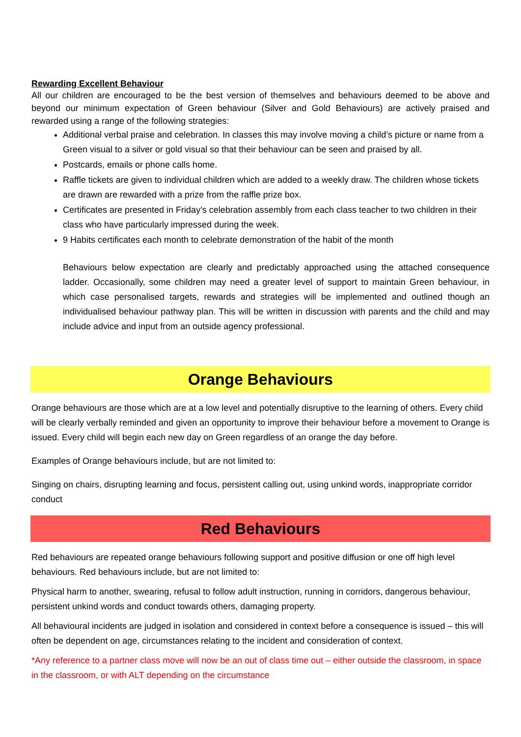Rewarding Excellent Behaviour
All our children are encouraged to be the best version of themselves and behaviours deemed to be above and beyond our minimum expectation of Green behaviour (Silver and Gold Behaviours) are actively praised and rewarded using a range of the following strategies:
Additional verbal praise and celebration. In classes this may involve moving a child’s picture or name from a Green visual to a silver or gold visual so that their behaviour can be seen and praised by all.
Postcards, emails or phone calls home.
Raffle tickets are given to individual children which are added to a weekly draw. The children whose tickets are drawn are rewarded with a prize from the raffle prize box.
Certificates are presented in Friday’s celebration assembly from each class teacher to two children in their class who have particularly impressed during the week.
9 Habits certificates each month to celebrate demonstration of the habit of the month
Behaviours below expectation are clearly and predictably approached using the attached consequence ladder. Occasionally, some children may need a greater level of support to maintain Green behaviour, in which case personalised targets, rewards and strategies will be implemented and outlined though an individualised behaviour pathway plan. This will be written in discussion with parents and the child and may include advice and input from an outside agency professional.
Orange Behaviours
Orange behaviours are those which are at a low level and potentially disruptive to the learning of others. Every child will be clearly verbally reminded and given an opportunity to improve their behaviour before a movement to Orange is issued. Every child will begin each new day on Green regardless of an orange the day before.
Examples of Orange behaviours include, but are not limited to:
Singing on chairs, disrupting learning and focus, persistent calling out, using unkind words, inappropriate corridor conduct
Red Behaviours
Red behaviours are repeated orange behaviours following support and positive diffusion or one off high level behaviours. Red behaviours include, but are not limited to:
Physical harm to another, swearing, refusal to follow adult instruction, running in corridors, dangerous behaviour, persistent unkind words and conduct towards others, damaging property.
All behavioural incidents are judged in isolation and considered in context before a consequence is issued – this will often be dependent on age, circumstances relating to the incident and consideration of context.
*Any reference to a partner class move will now be an out of class time out – either outside the classroom, in space in the classroom, or with ALT depending on the circumstance